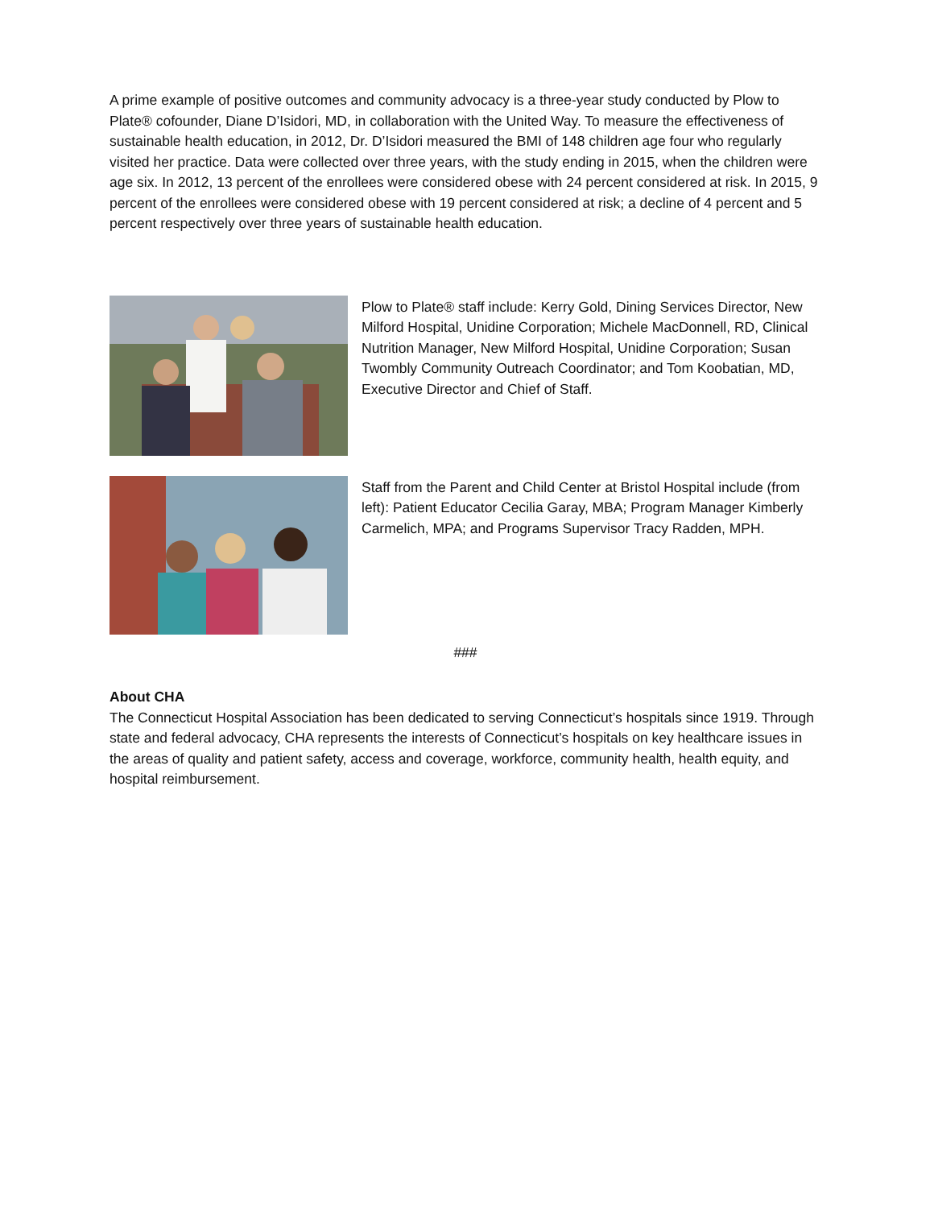A prime example of positive outcomes and community advocacy is a three-year study conducted by Plow to Plate® cofounder, Diane D’Isidori, MD, in collaboration with the United Way. To measure the effectiveness of sustainable health education, in 2012, Dr. D’Isidori measured the BMI of 148 children age four who regularly visited her practice. Data were collected over three years, with the study ending in 2015, when the children were age six. In 2012, 13 percent of the enrollees were considered obese with 24 percent considered at risk. In 2015, 9 percent of the enrollees were considered obese with 19 percent considered at risk; a decline of 4 percent and 5 percent respectively over three years of sustainable health education.
Plow to Plate® staff include: Kerry Gold, Dining Services Director, New Milford Hospital, Unidine Corporation; Michele MacDonnell, RD, Clinical Nutrition Manager, New Milford Hospital, Unidine Corporation; Susan Twombly Community Outreach Coordinator; and Tom Koobatian, MD, Executive Director and Chief of Staff.
Staff from the Parent and Child Center at Bristol Hospital include (from left): Patient Educator Cecilia Garay, MBA; Program Manager Kimberly Carmelich, MPA; and Programs Supervisor Tracy Radden, MPH.
###
About CHA
The Connecticut Hospital Association has been dedicated to serving Connecticut’s hospitals since 1919. Through state and federal advocacy, CHA represents the interests of Connecticut’s hospitals on key healthcare issues in the areas of quality and patient safety, access and coverage, workforce, community health, health equity, and hospital reimbursement.